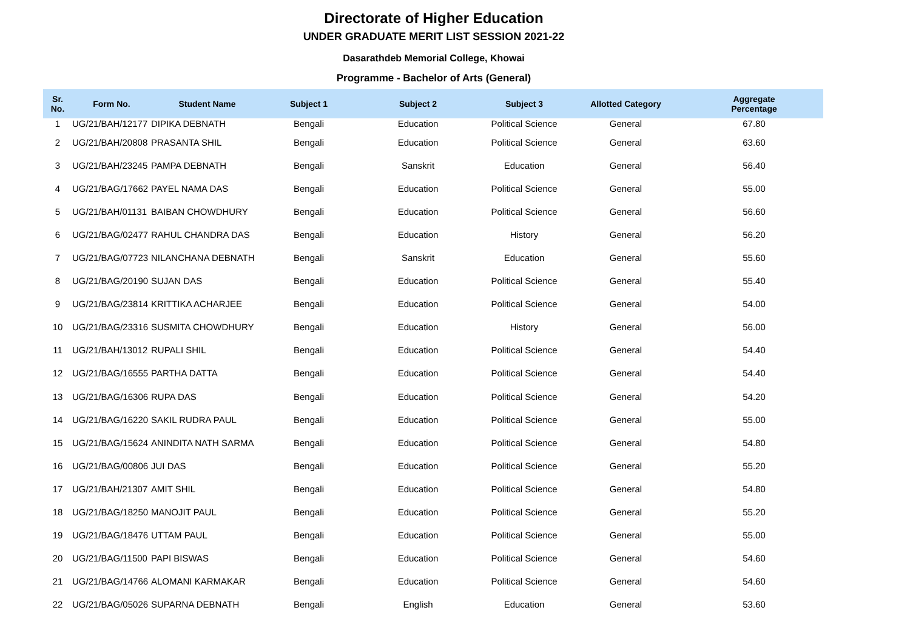Directorate of Higher Education
UNDER GRADUATE MERIT LIST SESSION 2021-22
Dasarathdeb Memorial College, Khowai
Programme - Bachelor of Arts (General)
| Sr. No. | Form No. | Student Name | Subject 1 | Subject 2 | Subject 3 | Allotted Category | Aggregate Percentage |
| --- | --- | --- | --- | --- | --- | --- | --- |
| 1 | UG/21/BAH/12177 | DIPIKA DEBNATH | Bengali | Education | Political Science | General | 67.80 |
| 2 | UG/21/BAH/20808 | PRASANTA SHIL | Bengali | Education | Political Science | General | 63.60 |
| 3 | UG/21/BAH/23245 | PAMPA DEBNATH | Bengali | Sanskrit | Education | General | 56.40 |
| 4 | UG/21/BAG/17662 | PAYEL NAMA DAS | Bengali | Education | Political Science | General | 55.00 |
| 5 | UG/21/BAH/01131 | BAIBAN CHOWDHURY | Bengali | Education | Political Science | General | 56.60 |
| 6 | UG/21/BAG/02477 | RAHUL CHANDRA DAS | Bengali | Education | History | General | 56.20 |
| 7 | UG/21/BAG/07723 | NILANCHANA DEBNATH | Bengali | Sanskrit | Education | General | 55.60 |
| 8 | UG/21/BAG/20190 | SUJAN DAS | Bengali | Education | Political Science | General | 55.40 |
| 9 | UG/21/BAG/23814 | KRITTIKA ACHARJEE | Bengali | Education | Political Science | General | 54.00 |
| 10 | UG/21/BAG/23316 | SUSMITA CHOWDHURY | Bengali | Education | History | General | 56.00 |
| 11 | UG/21/BAH/13012 | RUPALI SHIL | Bengali | Education | Political Science | General | 54.40 |
| 12 | UG/21/BAG/16555 | PARTHA DATTA | Bengali | Education | Political Science | General | 54.40 |
| 13 | UG/21/BAG/16306 | RUPA DAS | Bengali | Education | Political Science | General | 54.20 |
| 14 | UG/21/BAG/16220 | SAKIL RUDRA PAUL | Bengali | Education | Political Science | General | 55.00 |
| 15 | UG/21/BAG/15624 | ANINDITA NATH SARMA | Bengali | Education | Political Science | General | 54.80 |
| 16 | UG/21/BAG/00806 | JUI DAS | Bengali | Education | Political Science | General | 55.20 |
| 17 | UG/21/BAH/21307 | AMIT SHIL | Bengali | Education | Political Science | General | 54.80 |
| 18 | UG/21/BAG/18250 | MANOJIT PAUL | Bengali | Education | Political Science | General | 55.20 |
| 19 | UG/21/BAG/18476 | UTTAM PAUL | Bengali | Education | Political Science | General | 55.00 |
| 20 | UG/21/BAG/11500 | PAPI BISWAS | Bengali | Education | Political Science | General | 54.60 |
| 21 | UG/21/BAG/14766 | ALOMANI KARMAKAR | Bengali | Education | Political Science | General | 54.60 |
| 22 | UG/21/BAG/05026 | SUPARNA DEBNATH | Bengali | English | Education | General | 53.60 |